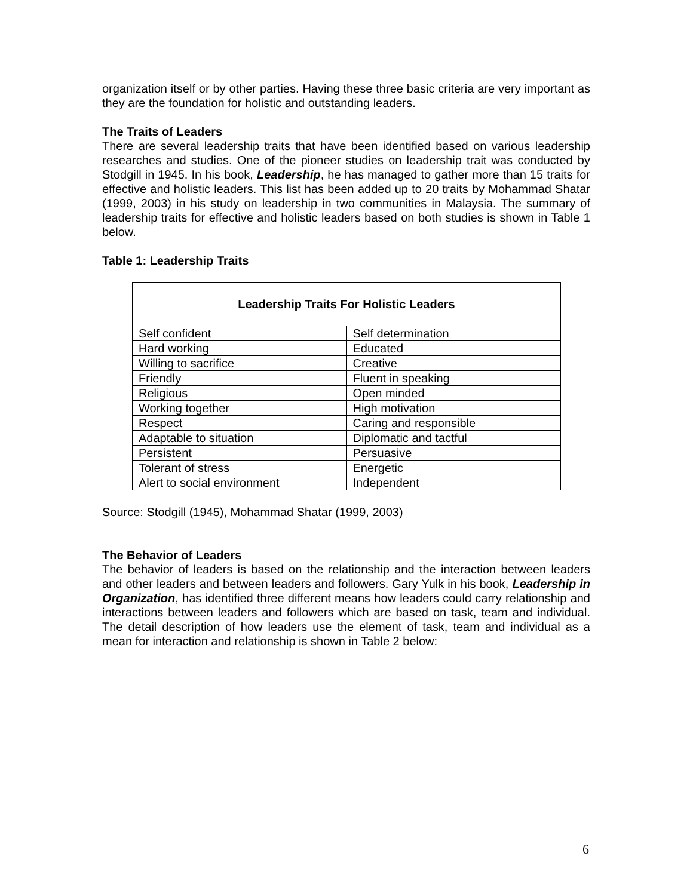organization itself or by other parties. Having these three basic criteria are very important as they are the foundation for holistic and outstanding leaders.
The Traits of Leaders
There are several leadership traits that have been identified based on various leadership researches and studies. One of the pioneer studies on leadership trait was conducted by Stodgill in 1945. In his book, Leadership, he has managed to gather more than 15 traits for effective and holistic leaders. This list has been added up to 20 traits by Mohammad Shatar (1999, 2003) in his study on leadership in two communities in Malaysia. The summary of leadership traits for effective and holistic leaders based on both studies is shown in Table 1 below.
Table 1: Leadership Traits
| Leadership Traits For Holistic Leaders | |
| --- | --- |
| Self confident | Self determination |
| Hard working | Educated |
| Willing to sacrifice | Creative |
| Friendly | Fluent in speaking |
| Religious | Open minded |
| Working together | High motivation |
| Respect | Caring and responsible |
| Adaptable to situation | Diplomatic and tactful |
| Persistent | Persuasive |
| Tolerant of stress | Energetic |
| Alert to social environment | Independent |
Source: Stodgill (1945), Mohammad Shatar (1999, 2003)
The Behavior of Leaders
The behavior of leaders is based on the relationship and the interaction between leaders and other leaders and between leaders and followers. Gary Yulk in his book, Leadership in Organization, has identified three different means how leaders could carry relationship and interactions between leaders and followers which are based on task, team and individual. The detail description of how leaders use the element of task, team and individual as a mean for interaction and relationship is shown in Table 2 below:
6